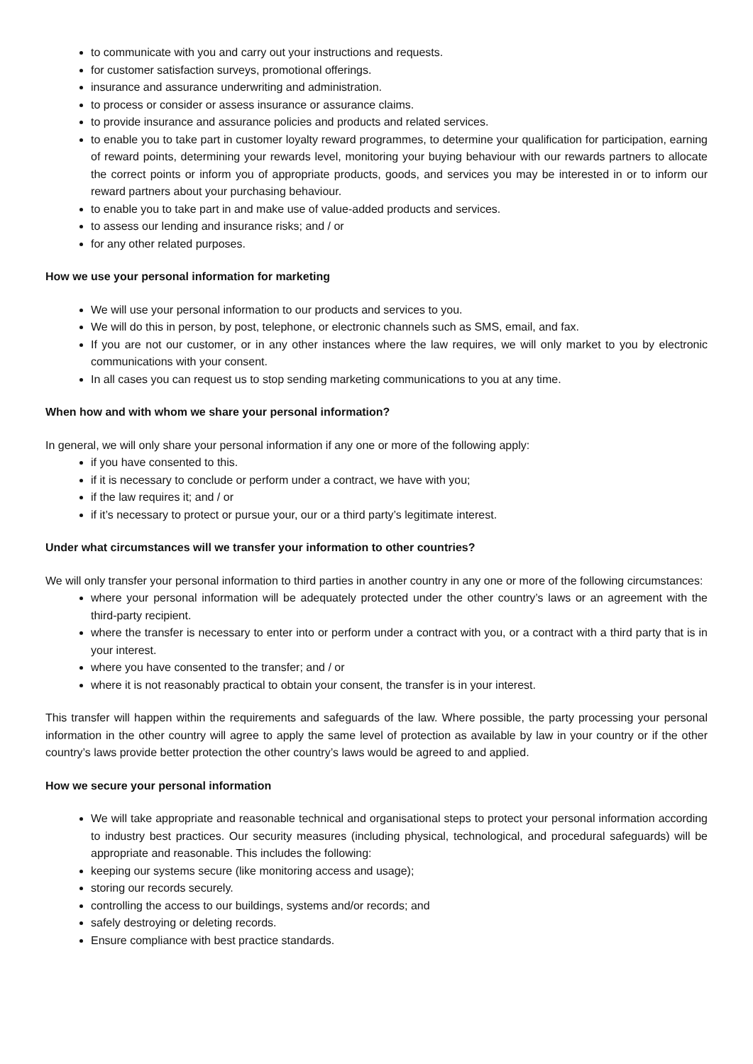to communicate with you and carry out your instructions and requests.
for customer satisfaction surveys, promotional offerings.
insurance and assurance underwriting and administration.
to process or consider or assess insurance or assurance claims.
to provide insurance and assurance policies and products and related services.
to enable you to take part in customer loyalty reward programmes, to determine your qualification for participation, earning of reward points, determining your rewards level, monitoring your buying behaviour with our rewards partners to allocate the correct points or inform you of appropriate products, goods, and services you may be interested in or to inform our reward partners about your purchasing behaviour.
to enable you to take part in and make use of value-added products and services.
to assess our lending and insurance risks; and / or
for any other related purposes.
How we use your personal information for marketing
We will use your personal information to our products and services to you.
We will do this in person, by post, telephone, or electronic channels such as SMS, email, and fax.
If you are not our customer, or in any other instances where the law requires, we will only market to you by electronic communications with your consent.
In all cases you can request us to stop sending marketing communications to you at any time.
When how and with whom we share your personal information?
In general, we will only share your personal information if any one or more of the following apply:
if you have consented to this.
if it is necessary to conclude or perform under a contract, we have with you;
if the law requires it; and / or
if it’s necessary to protect or pursue your, our or a third party’s legitimate interest.
Under what circumstances will we transfer your information to other countries?
We will only transfer your personal information to third parties in another country in any one or more of the following circumstances:
where your personal information will be adequately protected under the other country’s laws or an agreement with the third-party recipient.
where the transfer is necessary to enter into or perform under a contract with you, or a contract with a third party that is in your interest.
where you have consented to the transfer; and / or
where it is not reasonably practical to obtain your consent, the transfer is in your interest.
This transfer will happen within the requirements and safeguards of the law. Where possible, the party processing your personal information in the other country will agree to apply the same level of protection as available by law in your country or if the other country’s laws provide better protection the other country’s laws would be agreed to and applied.
How we secure your personal information
We will take appropriate and reasonable technical and organisational steps to protect your personal information according to industry best practices. Our security measures (including physical, technological, and procedural safeguards) will be appropriate and reasonable. This includes the following:
keeping our systems secure (like monitoring access and usage);
storing our records securely.
controlling the access to our buildings, systems and/or records; and
safely destroying or deleting records.
Ensure compliance with best practice standards.